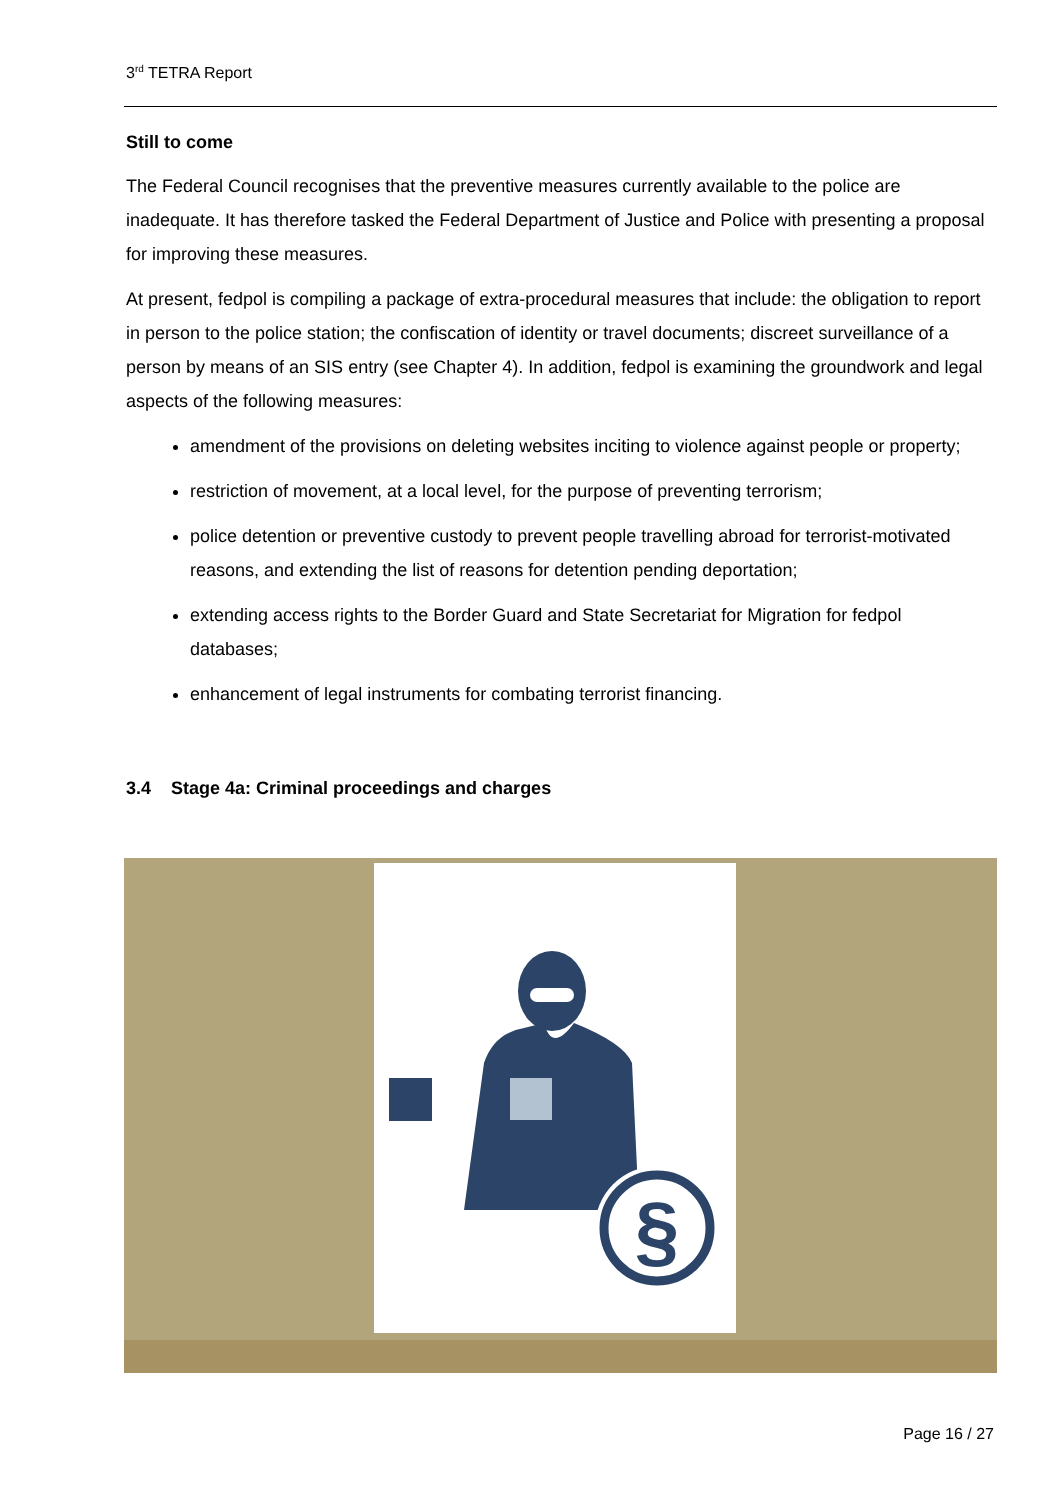3<sup>rd</sup> TETRA Report
Still to come
The Federal Council recognises that the preventive measures currently available to the police are inadequate. It has therefore tasked the Federal Department of Justice and Police with presenting a proposal for improving these measures.
At present, fedpol is compiling a package of extra-procedural measures that include: the obligation to report in person to the police station; the confiscation of identity or travel documents; discreet surveillance of a person by means of an SIS entry (see Chapter 4). In addition, fedpol is examining the groundwork and legal aspects of the following measures:
amendment of the provisions on deleting websites inciting to violence against people or property;
restriction of movement, at a local level, for the purpose of preventing terrorism;
police detention or preventive custody to prevent people travelling abroad for terrorist-motivated reasons, and extending the list of reasons for detention pending deportation;
extending access rights to the Border Guard and State Secretariat for Migration for fedpol databases;
enhancement of legal instruments for combating terrorist financing.
3.4 Stage 4a: Criminal proceedings and charges
§
Page 16 / 27